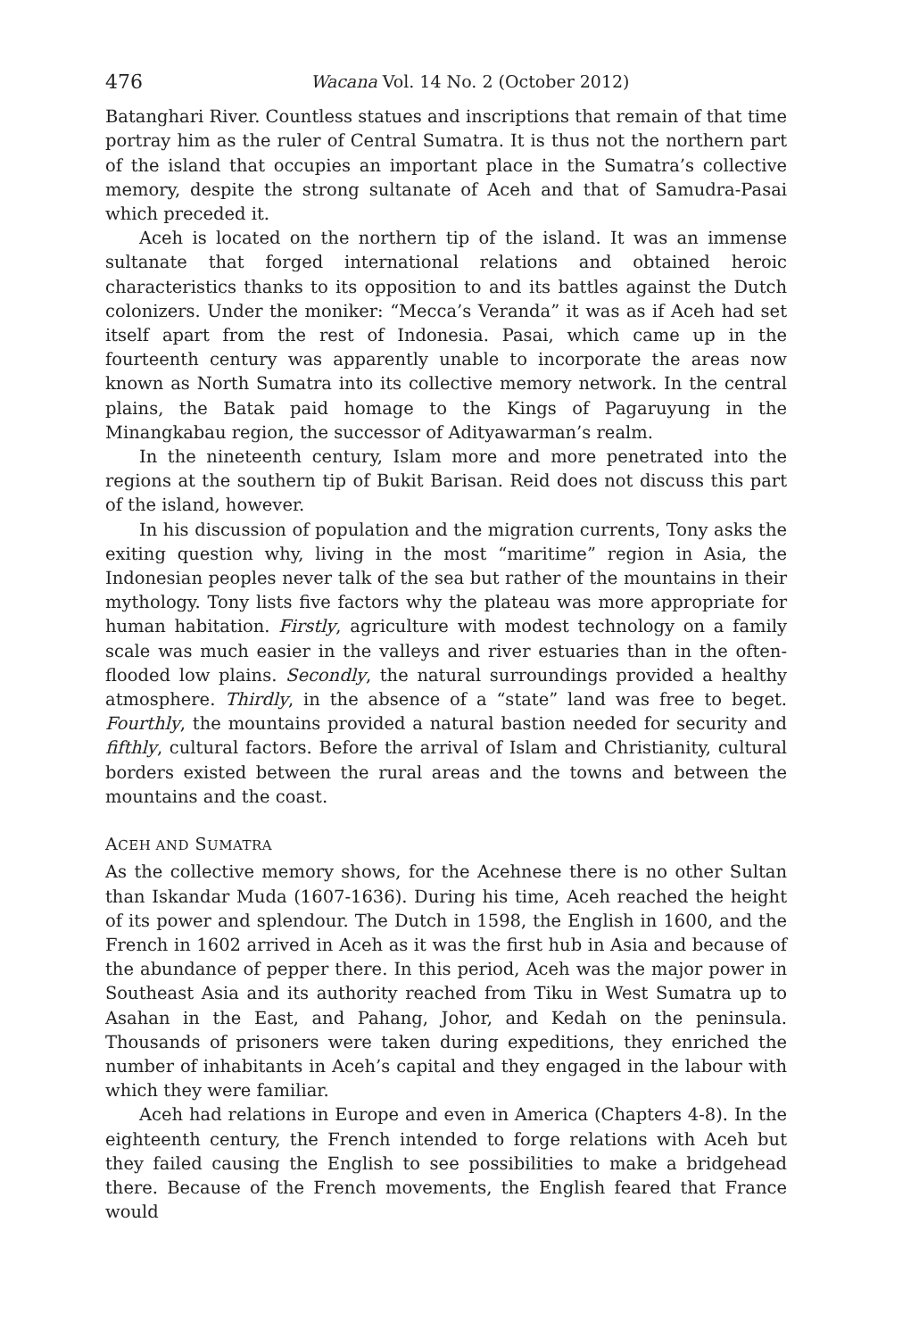476 Wacana Vol. 14 No. 2 (October 2012)
Batanghari River. Countless statues and inscriptions that remain of that time portray him as the ruler of Central Sumatra. It is thus not the northern part of the island that occupies an important place in the Sumatra’s collective memory, despite the strong sultanate of Aceh and that of Samudra-Pasai which preceded it.
Aceh is located on the northern tip of the island. It was an immense sultanate that forged international relations and obtained heroic characteristics thanks to its opposition to and its battles against the Dutch colonizers. Under the moniker: “Mecca’s Veranda” it was as if Aceh had set itself apart from the rest of Indonesia. Pasai, which came up in the fourteenth century was apparently unable to incorporate the areas now known as North Sumatra into its collective memory network. In the central plains, the Batak paid homage to the Kings of Pagaruyung in the Minangkabau region, the successor of Adityawarman’s realm.
In the nineteenth century, Islam more and more penetrated into the regions at the southern tip of Bukit Barisan. Reid does not discuss this part of the island, however.
In his discussion of population and the migration currents, Tony asks the exiting question why, living in the most “maritime” region in Asia, the Indonesian peoples never talk of the sea but rather of the mountains in their mythology. Tony lists five factors why the plateau was more appropriate for human habitation. Firstly, agriculture with modest technology on a family scale was much easier in the valleys and river estuaries than in the often-flooded low plains. Secondly, the natural surroundings provided a healthy atmosphere. Thirdly, in the absence of a “state” land was free to beget. Fourthly, the mountains provided a natural bastion needed for security and fifthly, cultural factors. Before the arrival of Islam and Christianity, cultural borders existed between the rural areas and the towns and between the mountains and the coast.
ACEH AND SUMATRA
As the collective memory shows, for the Acehnese there is no other Sultan than Iskandar Muda (1607-1636). During his time, Aceh reached the height of its power and splendour. The Dutch in 1598, the English in 1600, and the French in 1602 arrived in Aceh as it was the first hub in Asia and because of the abundance of pepper there. In this period, Aceh was the major power in Southeast Asia and its authority reached from Tiku in West Sumatra up to Asahan in the East, and Pahang, Johor, and Kedah on the peninsula. Thousands of prisoners were taken during expeditions, they enriched the number of inhabitants in Aceh’s capital and they engaged in the labour with which they were familiar.
Aceh had relations in Europe and even in America (Chapters 4-8). In the eighteenth century, the French intended to forge relations with Aceh but they failed causing the English to see possibilities to make a bridgehead there. Because of the French movements, the English feared that France would